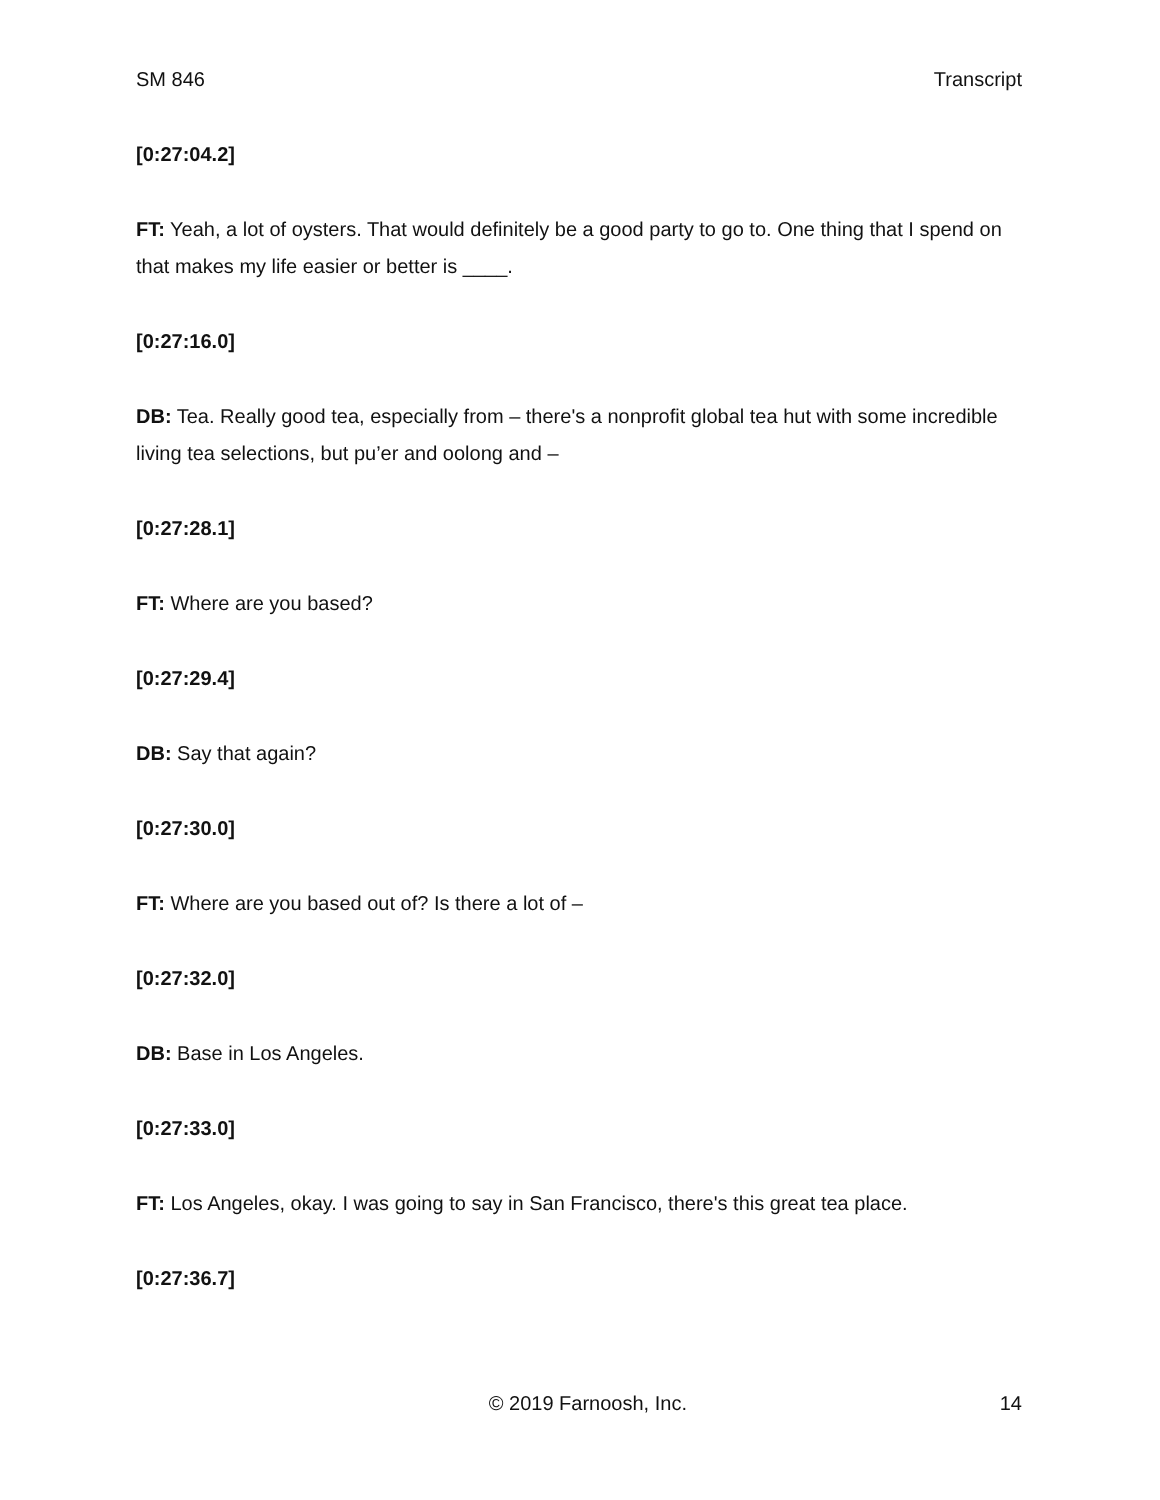SM 846 Transcript
[0:27:04.2]
FT: Yeah, a lot of oysters. That would definitely be a good party to go to. One thing that I spend on that makes my life easier or better is ____.
[0:27:16.0]
DB: Tea. Really good tea, especially from – there's a nonprofit global tea hut with some incredible living tea selections, but pu’er and oolong and –
[0:27:28.1]
FT: Where are you based?
[0:27:29.4]
DB: Say that again?
[0:27:30.0]
FT: Where are you based out of? Is there a lot of –
[0:27:32.0]
DB: Base in Los Angeles.
[0:27:33.0]
FT: Los Angeles, okay. I was going to say in San Francisco, there's this great tea place.
[0:27:36.7]
© 2019 Farnoosh, Inc. 14